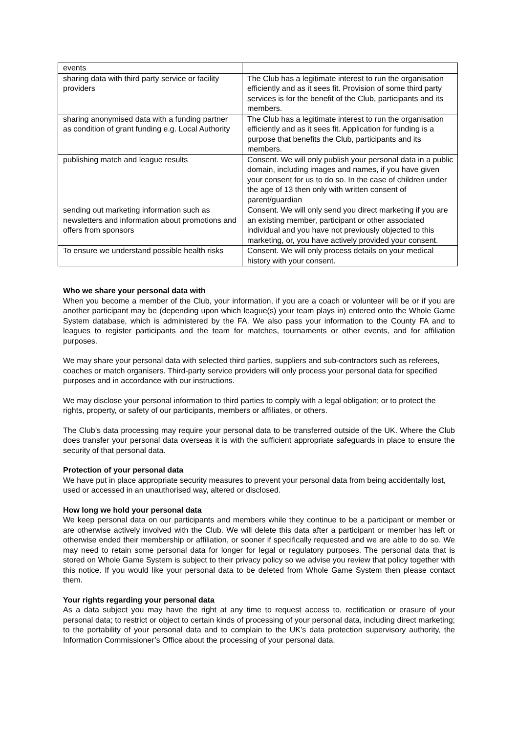| events | |
| sharing data with third party service or facility providers | The Club has a legitimate interest to run the organisation efficiently and as it sees fit. Provision of some third party services is for the benefit of the Club, participants and its members. |
| sharing anonymised data with a funding partner as condition of grant funding e.g. Local Authority | The Club has a legitimate interest to run the organisation efficiently and as it sees fit. Application for funding is a purpose that benefits the Club, participants and its members. |
| publishing match and league results | Consent. We will only publish your personal data in a public domain, including images and names, if you have given your consent for us to do so. In the case of children under the age of 13 then only with written consent of parent/guardian |
| sending out marketing information such as newsletters and information about promotions and offers from sponsors | Consent. We will only send you direct marketing if you are an existing member, participant or other associated individual and you have not previously objected to this marketing, or, you have actively provided your consent. |
| To ensure we understand possible health risks | Consent. We will only process details on your medical history with your consent. |
Who we share your personal data with
When you become a member of the Club, your information, if you are a coach or volunteer will be or if you are another participant may be (depending upon which league(s) your team plays in) entered onto the Whole Game System database, which is administered by the FA. We also pass your information to the County FA and to leagues to register participants and the team for matches, tournaments or other events, and for affiliation purposes.
We may share your personal data with selected third parties, suppliers and sub-contractors such as referees, coaches or match organisers. Third-party service providers will only process your personal data for specified purposes and in accordance with our instructions.
We may disclose your personal information to third parties to comply with a legal obligation; or to protect the rights, property, or safety of our participants, members or affiliates, or others.
The Club’s data processing may require your personal data to be transferred outside of the UK. Where the Club does transfer your personal data overseas it is with the sufficient appropriate safeguards in place to ensure the security of that personal data.
Protection of your personal data
We have put in place appropriate security measures to prevent your personal data from being accidentally lost, used or accessed in an unauthorised way, altered or disclosed.
How long we hold your personal data
We keep personal data on our participants and members while they continue to be a participant or member or are otherwise actively involved with the Club. We will delete this data after a participant or member has left or otherwise ended their membership or affiliation, or sooner if specifically requested and we are able to do so. We may need to retain some personal data for longer for legal or regulatory purposes. The personal data that is stored on Whole Game System is subject to their privacy policy so we advise you review that policy together with this notice. If you would like your personal data to be deleted from Whole Game System then please contact them.
Your rights regarding your personal data
As a data subject you may have the right at any time to request access to, rectification or erasure of your personal data; to restrict or object to certain kinds of processing of your personal data, including direct marketing; to the portability of your personal data and to complain to the UK’s data protection supervisory authority, the Information Commissioner’s Office about the processing of your personal data.